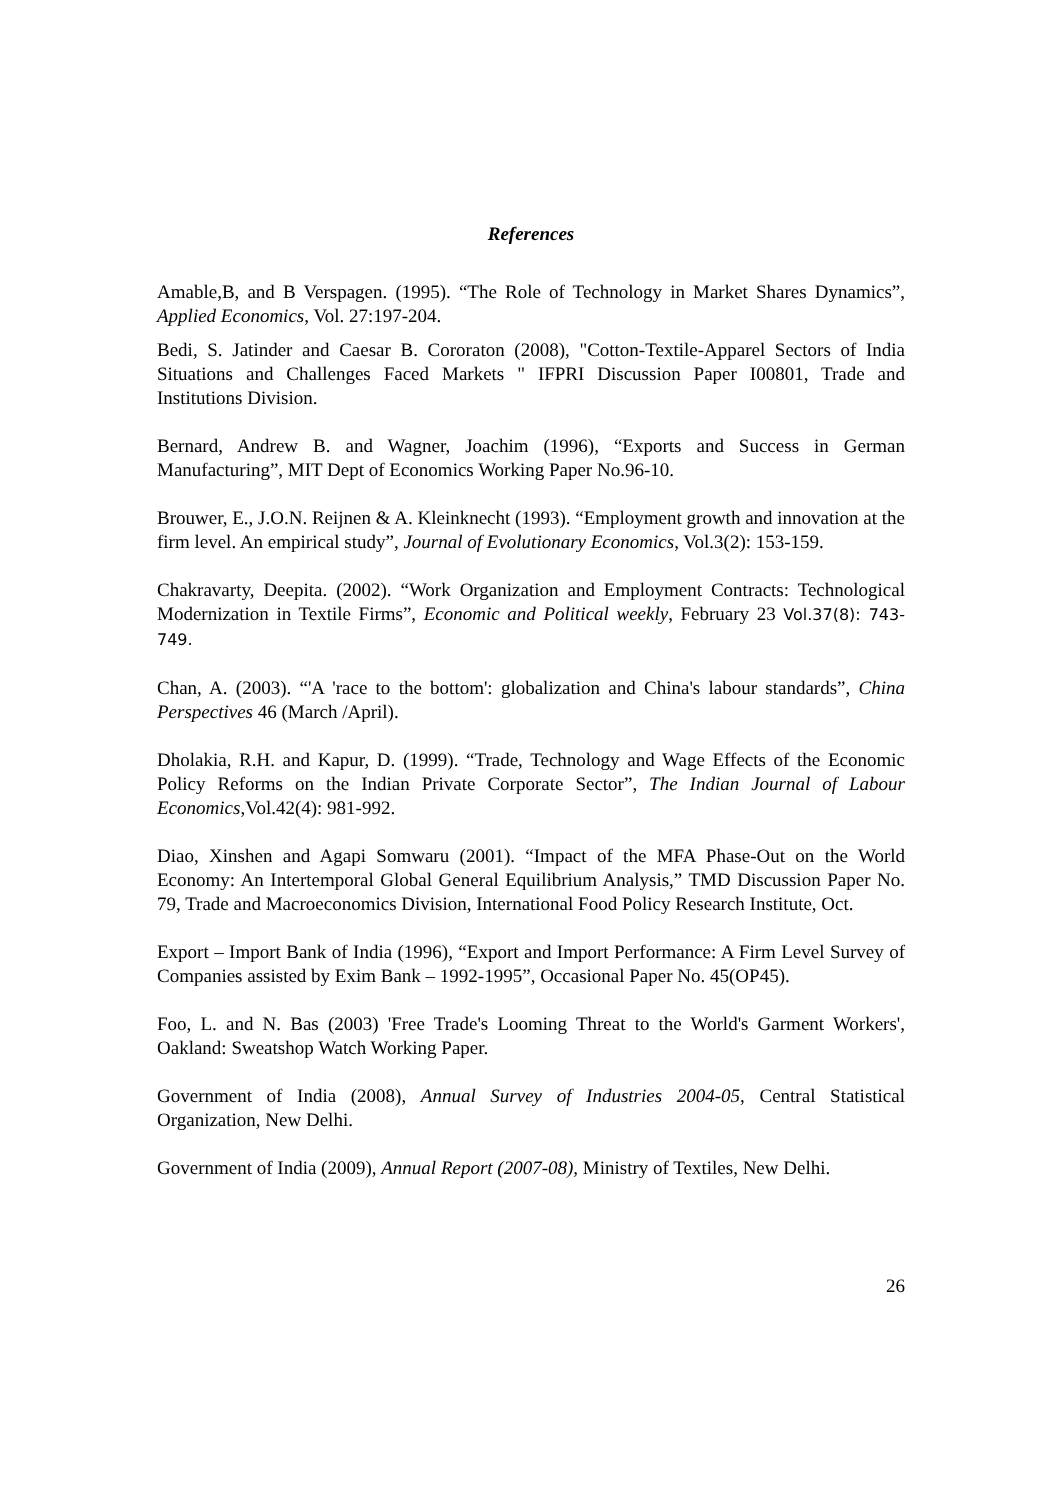References
Amable,B, and B Verspagen. (1995). “The Role of Technology in Market Shares Dynamics”, Applied Economics, Vol. 27:197-204.
Bedi, S. Jatinder and Caesar B. Cororaton (2008), "Cotton-Textile-Apparel Sectors of India Situations and Challenges Faced Markets " IFPRI Discussion Paper I00801, Trade and Institutions Division.
Bernard, Andrew B. and Wagner, Joachim (1996), “Exports and Success in German Manufacturing”, MIT Dept of Economics Working Paper No.96-10.
Brouwer, E., J.O.N. Reijnen & A. Kleinknecht (1993). “Employment growth and innovation at the firm level. An empirical study”, Journal of Evolutionary Economics, Vol.3(2): 153-159.
Chakravarty, Deepita. (2002). “Work Organization and Employment Contracts: Technological Modernization in Textile Firms”, Economic and Political weekly, February 23 Vol.37(8): 743-749.
Chan, A. (2003). “'A 'race to the bottom': globalization and China's labour standards”, China Perspectives 46 (March /April).
Dholakia, R.H. and Kapur, D. (1999). “Trade, Technology and Wage Effects of the Economic Policy Reforms on the Indian Private Corporate Sector”, The Indian Journal of Labour Economics,Vol.42(4): 981-992.
Diao, Xinshen and Agapi Somwaru (2001). “Impact of the MFA Phase-Out on the World Economy: An Intertemporal Global General Equilibrium Analysis,” TMD Discussion Paper No. 79, Trade and Macroeconomics Division, International Food Policy Research Institute, Oct.
Export – Import Bank of India (1996), “Export and Import Performance: A Firm Level Survey of Companies assisted by Exim Bank – 1992-1995”, Occasional Paper No. 45(OP45).
Foo, L. and N. Bas (2003) 'Free Trade's Looming Threat to the World's Garment Workers', Oakland: Sweatshop Watch Working Paper.
Government of India (2008), Annual Survey of Industries 2004-05, Central Statistical Organization, New Delhi.
Government of India (2009), Annual Report (2007-08), Ministry of Textiles, New Delhi.
26